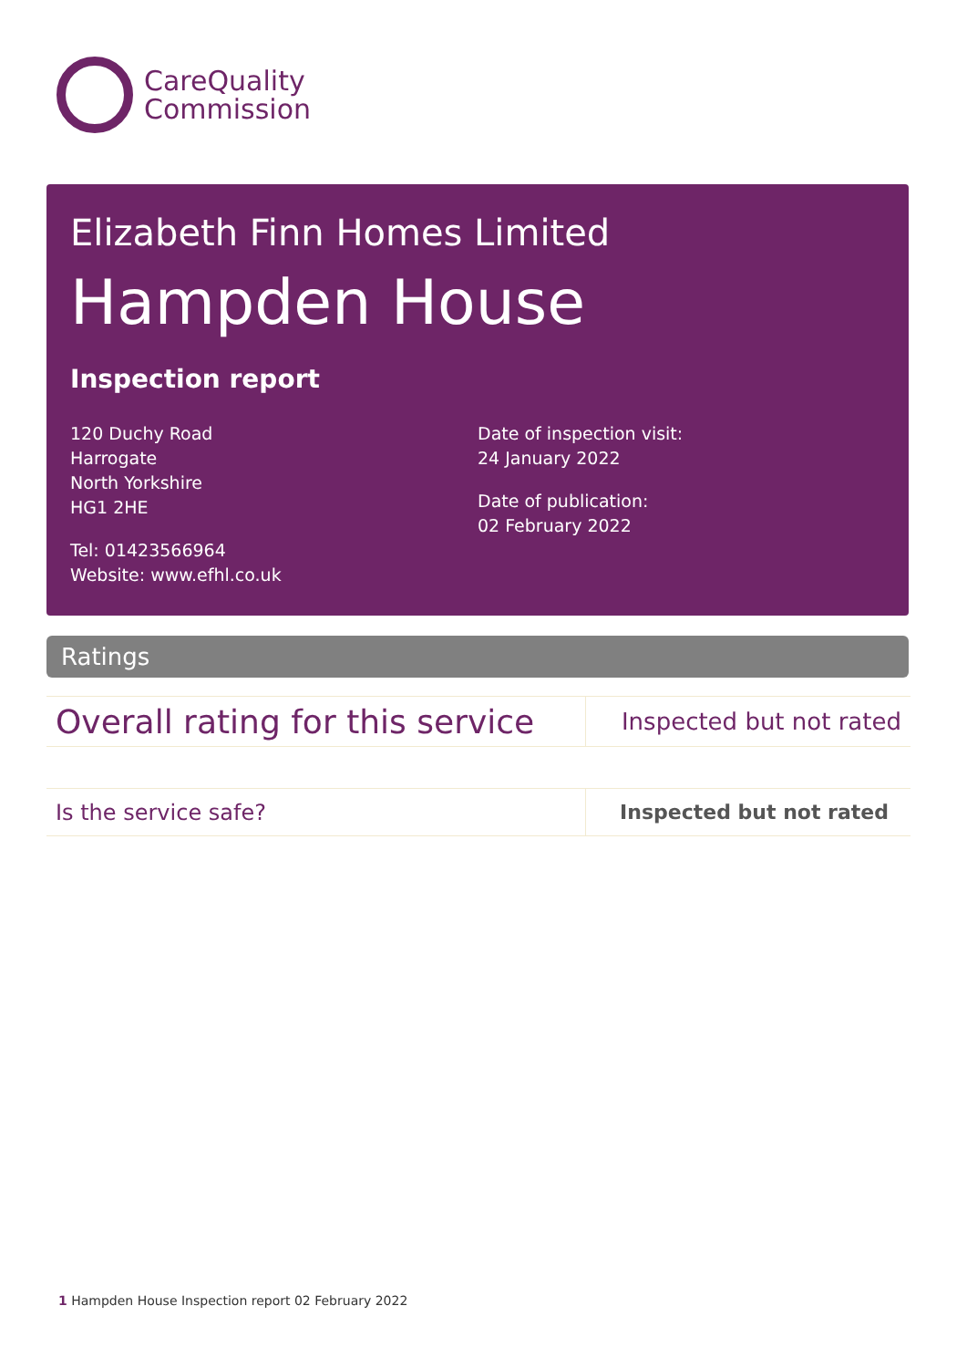CareQuality
Commission
Elizabeth Finn Homes Limited
Hampden House
Inspection report
120 Duchy Road
Harrogate
North Yorkshire
HG1 2HE
Tel: 01423566964
Website: www.efhl.co.uk
Date of inspection visit:
24 January 2022
Date of publication:
02 February 2022
Ratings
| Overall rating for this service | Inspected but not rated |
| Is the service safe? | Inspected but not rated |
1 Hampden House Inspection report 02 February 2022